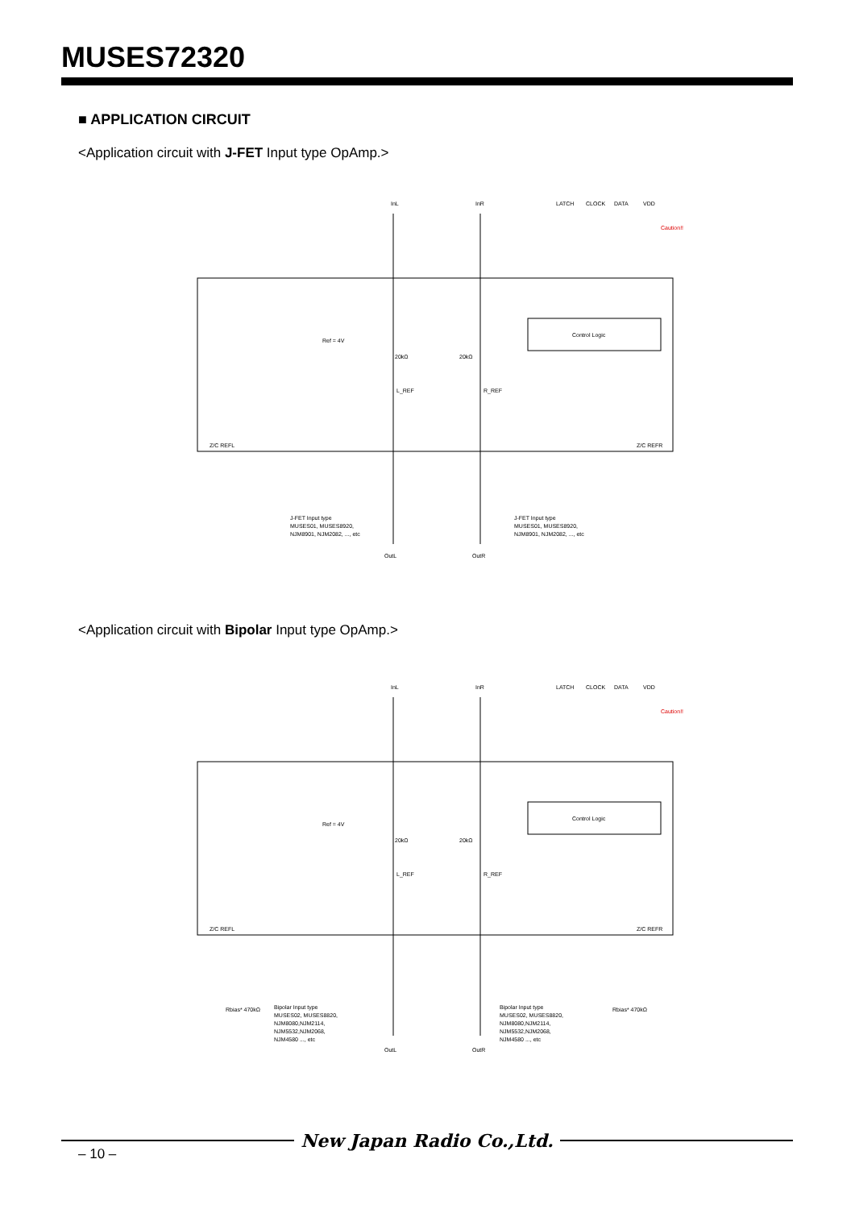MUSES72320
■ APPLICATION CIRCUIT
<Application circuit with J-FET Input type OpAmp.>
Control Logic
InL
InR
LATCH
CLOCK
DATA
VDD
Caution!!
Ref = 4V
20kΩ
20kΩ
L_REF
R_REF
Z/C REFL
Z/C REFR
J-FET Input type
MUSES01, MUSES8920,
NJM8901, NJM2082, ..., etc
J-FET Input type
MUSES01, MUSES8920,
NJM8901, NJM2082, ..., etc
OutL
OutR
<Application circuit with Bipolar Input type OpAmp.>
Control Logic
InL
InR
LATCH
CLOCK
DATA
VDD
Caution!!
Ref = 4V
20kΩ
20kΩ
L_REF
R_REF
Z/C REFL
Z/C REFR
Bipolar Input type
MUSES02, MUSES8820,
NJM8080,NJM2114,
NJM5532,NJM2068,
NJM4580 ..., etc
Bipolar Input type
MUSES02, MUSES8820,
NJM8080,NJM2114,
NJM5532,NJM2068,
NJM4580 ..., etc
Rbias* 470kΩ
Rbias* 470kΩ
OutL
OutR
New Japan Radio Co.,Ltd.
– 10 –